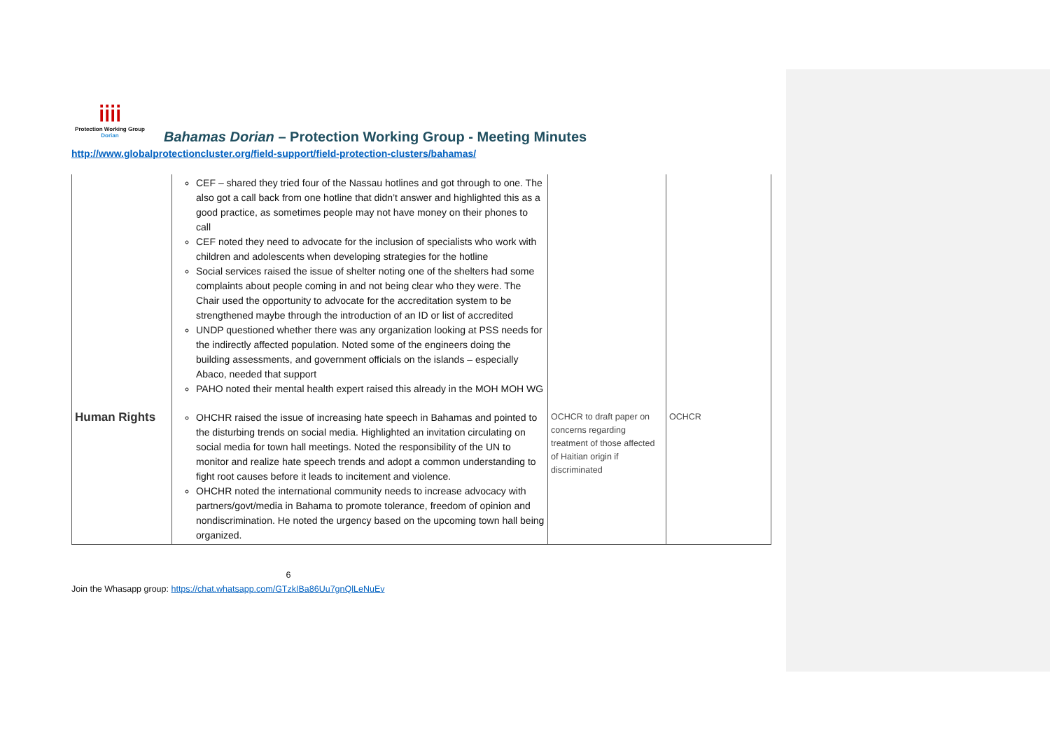ⅰⅰⅰⅰ
Protection Working Group
Dorian
Bahamas Dorian – Protection Working Group - Meeting Minutes
http://www.globalprotectioncluster.org/field-support/field-protection-clusters/bahamas/
| | CEF – shared they tried four of the Nassau hotlines and got through to one. The also got a call back from one hotline that didn’t answer and highlighted this as a good practice, as sometimes people may not have money on their phones to call CEF noted they need to advocate for the inclusion of specialists who work with children and adolescents when developing strategies for the hotline Social services raised the issue of shelter noting one of the shelters had some complaints about people coming in and not being clear who they were. The Chair used the opportunity to advocate for the accreditation system to be strengthened maybe through the introduction of an ID or list of accredited UNDP questioned whether there was any organization looking at PSS needs for the indirectly affected population. Noted some of the engineers doing the building assessments, and government officials on the islands – especially Abaco, needed that support PAHO noted their mental health expert raised this already in the MOH MOH WG | | |
| Human Rights | OHCHR raised the issue of increasing hate speech in Bahamas and pointed to the disturbing trends on social media. Highlighted an invitation circulating on social media for town hall meetings. Noted the responsibility of the UN to monitor and realize hate speech trends and adopt a common understanding to fight root causes before it leads to incitement and violence. OHCHR noted the international community needs to increase advocacy with partners/govt/media in Bahama to promote tolerance, freedom of opinion and nondiscrimination. He noted the urgency based on the upcoming town hall being organized. | OCHCR to draft paper on concerns regarding treatment of those affected of Haitian origin if discriminated | OCHCR |
6
Join the Whasapp group: https://chat.whatsapp.com/GTzkIBa86Uu7gnQlLeNuEv